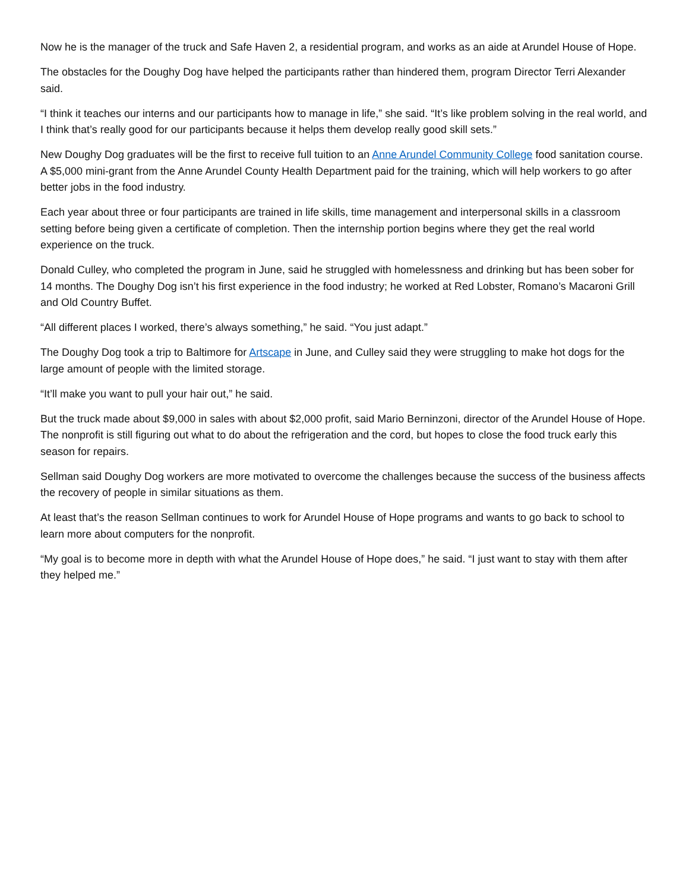Now he is the manager of the truck and Safe Haven 2, a residential program, and works as an aide at Arundel House of Hope.
The obstacles for the Doughy Dog have helped the participants rather than hindered them, program Director Terri Alexander said.
“I think it teaches our interns and our participants how to manage in life,” she said. “It’s like problem solving in the real world, and I think that’s really good for our participants because it helps them develop really good skill sets.”
New Doughy Dog graduates will be the first to receive full tuition to an Anne Arundel Community College food sanitation course. A $5,000 mini-grant from the Anne Arundel County Health Department paid for the training, which will help workers to go after better jobs in the food industry.
Each year about three or four participants are trained in life skills, time management and interpersonal skills in a classroom setting before being given a certificate of completion. Then the internship portion begins where they get the real world experience on the truck.
Donald Culley, who completed the program in June, said he struggled with homelessness and drinking but has been sober for 14 months. The Doughy Dog isn’t his first experience in the food industry; he worked at Red Lobster, Romano’s Macaroni Grill and Old Country Buffet.
“All different places I worked, there’s always something,” he said. “You just adapt.”
The Doughy Dog took a trip to Baltimore for Artscape in June, and Culley said they were struggling to make hot dogs for the large amount of people with the limited storage.
“It’ll make you want to pull your hair out,” he said.
But the truck made about $9,000 in sales with about $2,000 profit, said Mario Berninzoni, director of the Arundel House of Hope. The nonprofit is still figuring out what to do about the refrigeration and the cord, but hopes to close the food truck early this season for repairs.
Sellman said Doughy Dog workers are more motivated to overcome the challenges because the success of the business affects the recovery of people in similar situations as them.
At least that’s the reason Sellman continues to work for Arundel House of Hope programs and wants to go back to school to learn more about computers for the nonprofit.
“My goal is to become more in depth with what the Arundel House of Hope does,” he said. “I just want to stay with them after they helped me.”